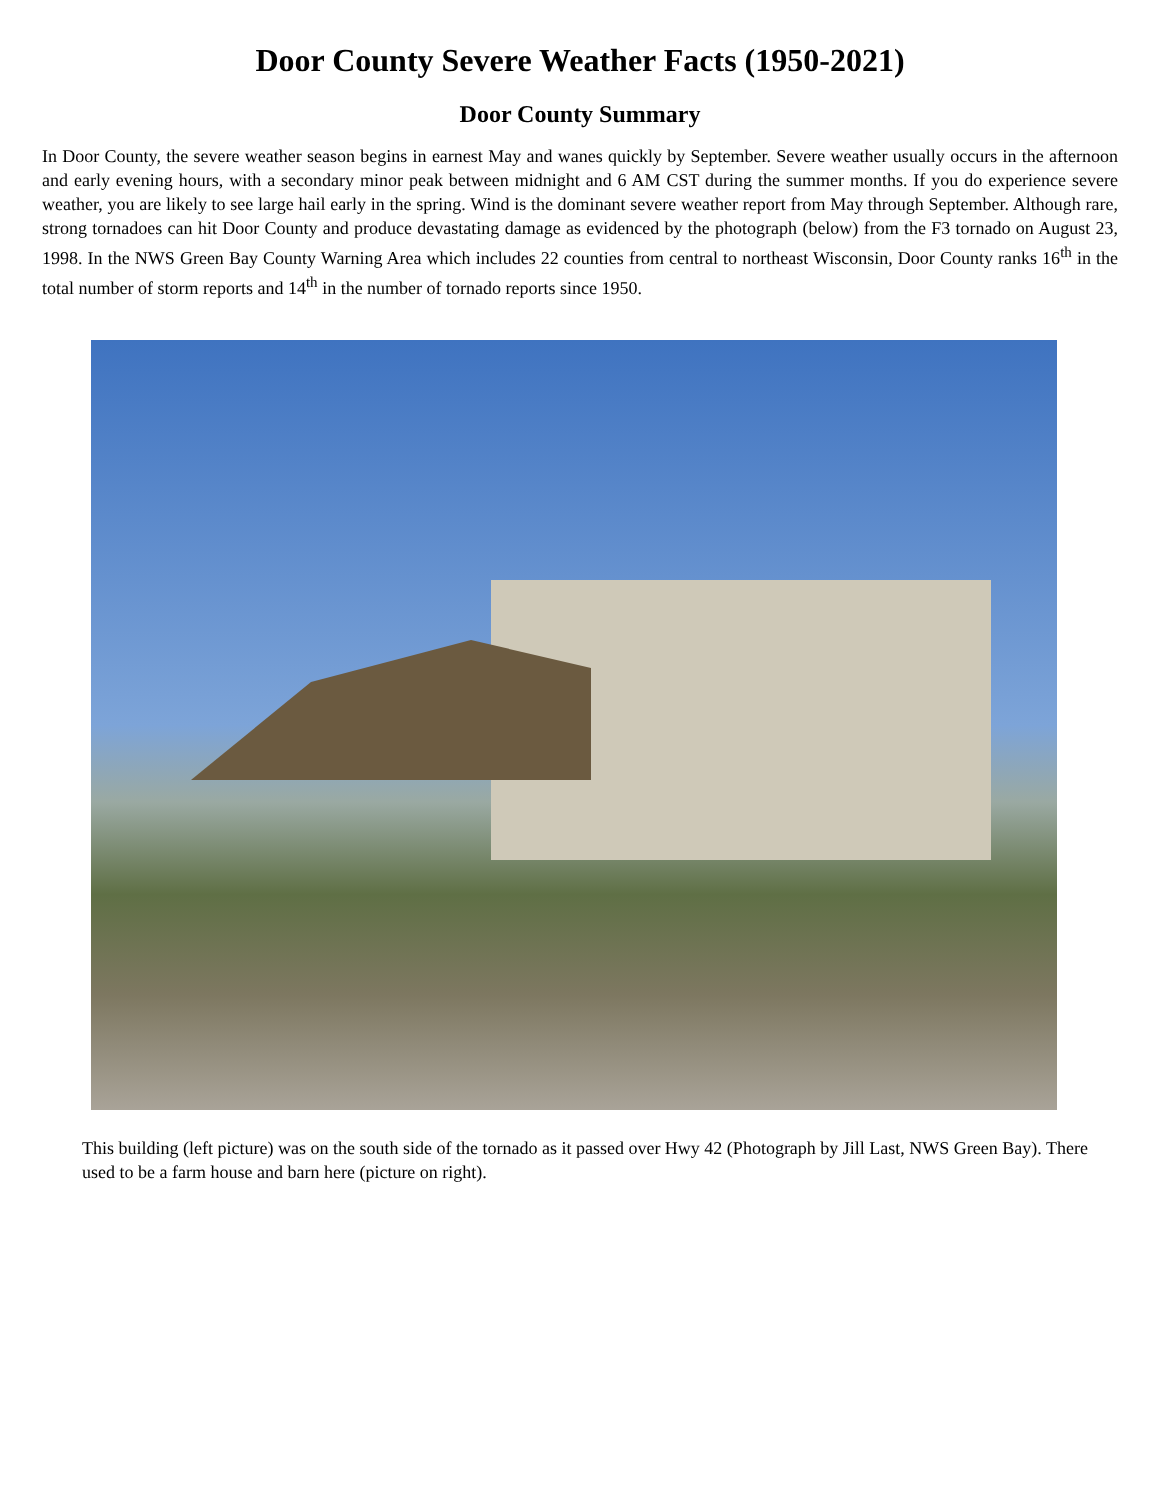Door County Severe Weather Facts (1950-2021)
Door County Summary
In Door County, the severe weather season begins in earnest May and wanes quickly by September. Severe weather usually occurs in the afternoon and early evening hours, with a secondary minor peak between midnight and 6 AM CST during the summer months. If you do experience severe weather, you are likely to see large hail early in the spring. Wind is the dominant severe weather report from May through September. Although rare, strong tornadoes can hit Door County and produce devastating damage as evidenced by the photograph (below) from the F3 tornado on August 23, 1998. In the NWS Green Bay County Warning Area which includes 22 counties from central to northeast Wisconsin, Door County ranks 16<sup>th</sup> in the total number of storm reports and 14<sup>th</sup> in the number of tornado reports since 1950.
This building (left picture) was on the south side of the tornado as it passed over Hwy 42 (Photograph by Jill Last, NWS Green Bay). There used to be a farm house and barn here (picture on right).